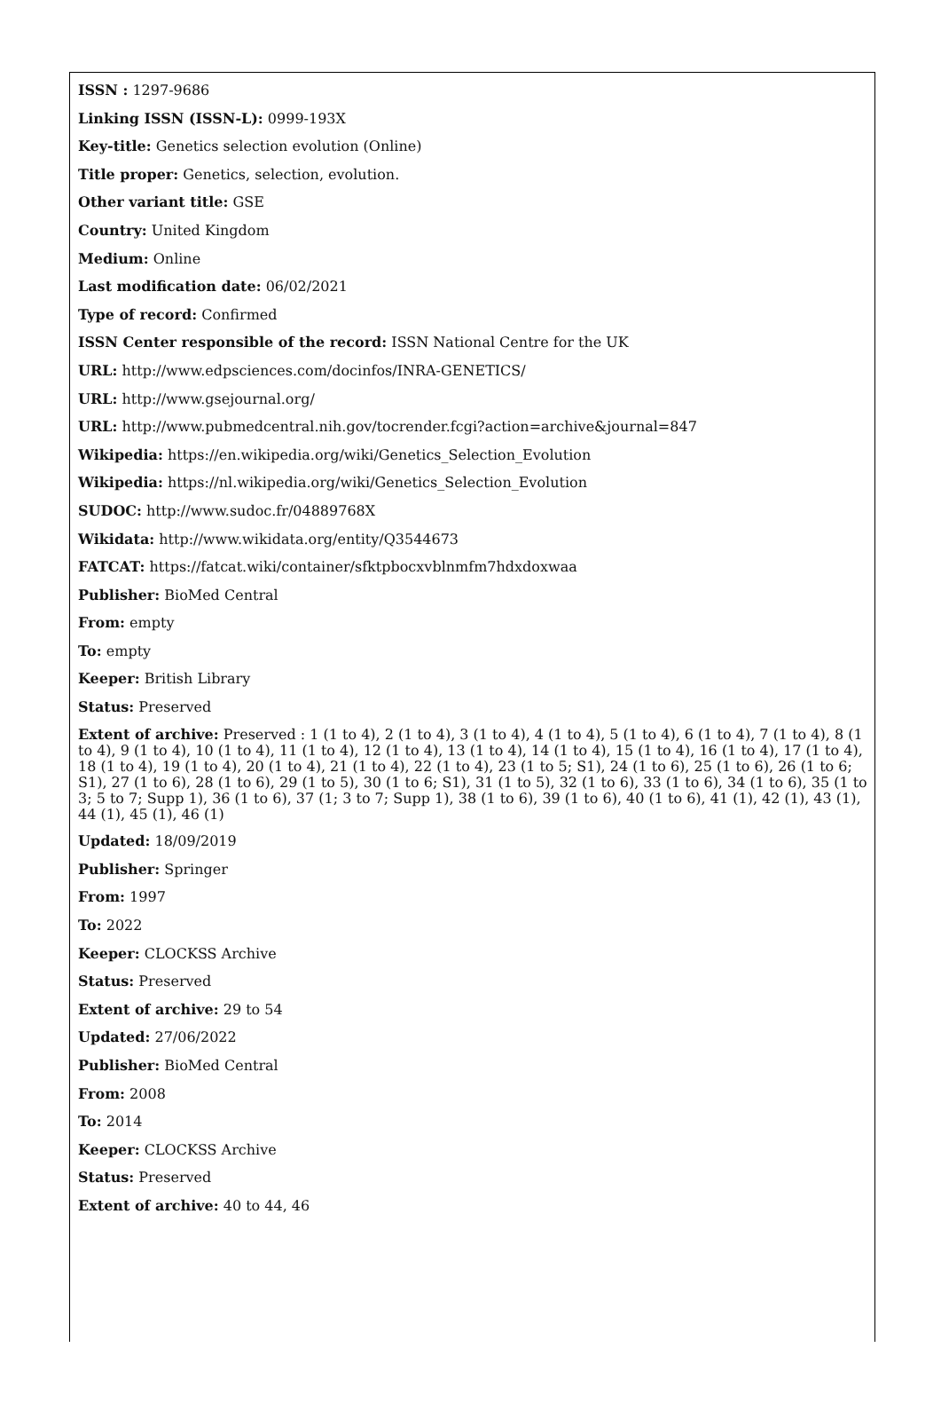ISSN : 1297-9686
Linking ISSN (ISSN-L): 0999-193X
Key-title: Genetics selection evolution (Online)
Title proper: Genetics, selection, evolution.
Other variant title: GSE
Country: United Kingdom
Medium: Online
Last modification date: 06/02/2021
Type of record: Confirmed
ISSN Center responsible of the record: ISSN National Centre for the UK
URL: http://www.edpsciences.com/docinfos/INRA-GENETICS/
URL: http://www.gsejournal.org/
URL: http://www.pubmedcentral.nih.gov/tocrender.fcgi?action=archive&journal=847
Wikipedia: https://en.wikipedia.org/wiki/Genetics_Selection_Evolution
Wikipedia: https://nl.wikipedia.org/wiki/Genetics_Selection_Evolution
SUDOC: http://www.sudoc.fr/04889768X
Wikidata: http://www.wikidata.org/entity/Q3544673
FATCAT: https://fatcat.wiki/container/sfktpbocxvblnmfm7hdxdoxwaa
Publisher: BioMed Central
From: empty
To: empty
Keeper: British Library
Status: Preserved
Extent of archive: Preserved : 1 (1 to 4), 2 (1 to 4), 3 (1 to 4), 4 (1 to 4), 5 (1 to 4), 6 (1 to 4), 7 (1 to 4), 8 (1 to 4), 9 (1 to 4), 10 (1 to 4), 11 (1 to 4), 12 (1 to 4), 13 (1 to 4), 14 (1 to 4), 15 (1 to 4), 16 (1 to 4), 17 (1 to 4), 18 (1 to 4), 19 (1 to 4), 20 (1 to 4), 21 (1 to 4), 22 (1 to 4), 23 (1 to 5; S1), 24 (1 to 6), 25 (1 to 6), 26 (1 to 6; S1), 27 (1 to 6), 28 (1 to 6), 29 (1 to 5), 30 (1 to 6; S1), 31 (1 to 5), 32 (1 to 6), 33 (1 to 6), 34 (1 to 6), 35 (1 to 3; 5 to 7; Supp 1), 36 (1 to 6), 37 (1; 3 to 7; Supp 1), 38 (1 to 6), 39 (1 to 6), 40 (1 to 6), 41 (1), 42 (1), 43 (1), 44 (1), 45 (1), 46 (1)
Updated: 18/09/2019
Publisher: Springer
From: 1997
To: 2022
Keeper: CLOCKSS Archive
Status: Preserved
Extent of archive: 29 to 54
Updated: 27/06/2022
Publisher: BioMed Central
From: 2008
To: 2014
Keeper: CLOCKSS Archive
Status: Preserved
Extent of archive: 40 to 44, 46